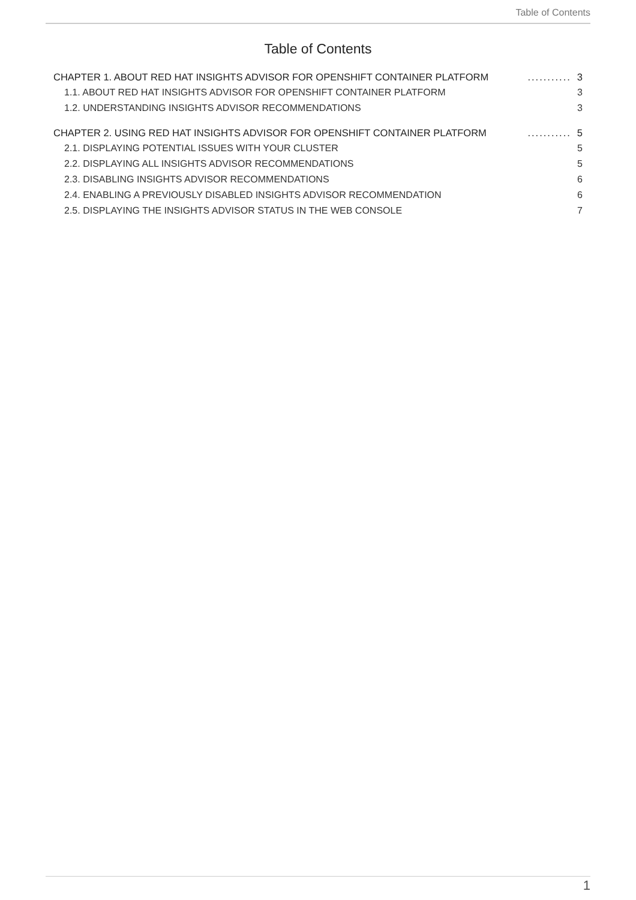Table of Contents
Table of Contents
CHAPTER 1. ABOUT RED HAT INSIGHTS ADVISOR FOR OPENSHIFT CONTAINER PLATFORM........... 3
1.1. ABOUT RED HAT INSIGHTS ADVISOR FOR OPENSHIFT CONTAINER PLATFORM 3
1.2. UNDERSTANDING INSIGHTS ADVISOR RECOMMENDATIONS 3
CHAPTER 2. USING RED HAT INSIGHTS ADVISOR FOR OPENSHIFT CONTAINER PLATFORM........... 5
2.1. DISPLAYING POTENTIAL ISSUES WITH YOUR CLUSTER 5
2.2. DISPLAYING ALL INSIGHTS ADVISOR RECOMMENDATIONS 5
2.3. DISABLING INSIGHTS ADVISOR RECOMMENDATIONS 6
2.4. ENABLING A PREVIOUSLY DISABLED INSIGHTS ADVISOR RECOMMENDATION 6
2.5. DISPLAYING THE INSIGHTS ADVISOR STATUS IN THE WEB CONSOLE 7
1